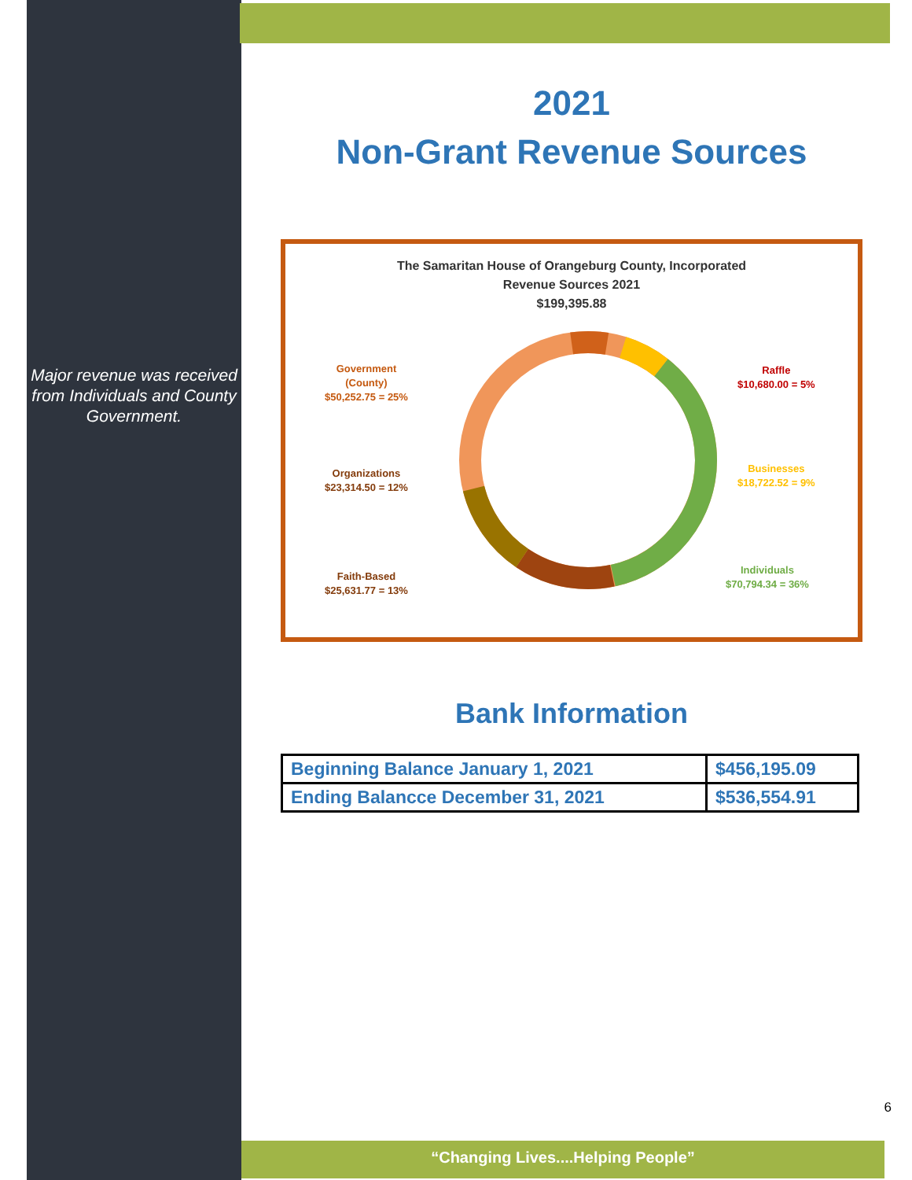Major revenue was received from Individuals and County Government.
2021
Non-Grant Revenue Sources
The Samaritan House of Orangeburg County, Incorporated
Revenue Sources 2021
$199,395.88
Government
(County)
$50,252.75 = 25%
Raffle
$10,680.00 = 5%
Businesses
$18,722.52 = 9%
Organizations
$23,314.50 = 12%
Faith-Based
$25,631.77 = 13%
Individuals
$70,794.34 = 36%
Bank Information
| Beginning Balance January 1, 2021 | $456,195.09 |
| Ending Balancce December 31, 2021 | $536,554.91 |
6
“Changing Lives....Helping People”